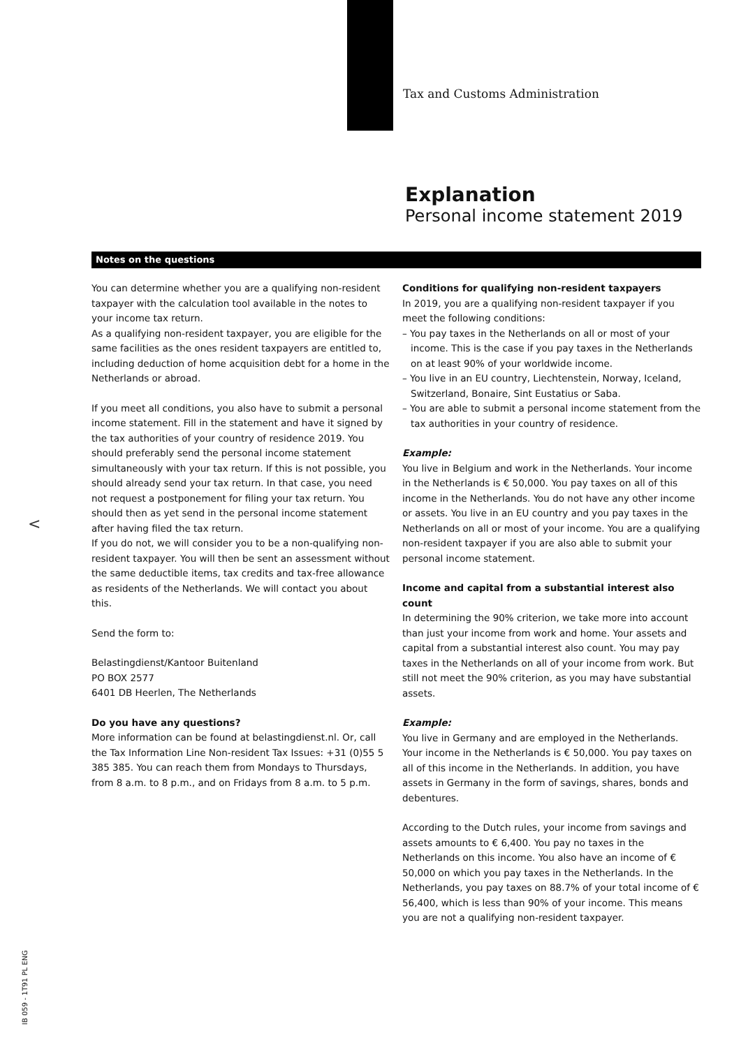Tax and Customs Administration
Explanation
Personal income statement 2019
Notes on the questions
You can determine whether you are a qualifying non-resident taxpayer with the calculation tool available in the notes to your income tax return.
As a qualifying non-resident taxpayer, you are eligible for the same facilities as the ones resident taxpayers are entitled to, including deduction of home acquisition debt for a home in the Netherlands or abroad.
If you meet all conditions, you also have to submit a personal income statement. Fill in the statement and have it signed by the tax authorities of your country of residence 2019. You should preferably send the personal income statement simultaneously with your tax return. If this is not possible, you should already send your tax return. In that case, you need not request a postponement for filing your tax return. You should then as yet send in the personal income statement after having filed the tax return.
If you do not, we will consider you to be a non-qualifying non-resident taxpayer. You will then be sent an assessment without the same deductible items, tax credits and tax-free allowance as residents of the Netherlands. We will contact you about this.
Send the form to:
Belastingdienst/Kantoor Buitenland
PO BOX 2577
6401 DB Heerlen, The Netherlands
Do you have any questions?
More information can be found at belastingdienst.nl. Or, call the Tax Information Line Non-resident Tax Issues: +31 (0)55 5 385 385. You can reach them from Mondays to Thursdays, from 8 a.m. to 8 p.m., and on Fridays from 8 a.m. to 5 p.m.
Conditions for qualifying non-resident taxpayers
In 2019, you are a qualifying non-resident taxpayer if you meet the following conditions:
– You pay taxes in the Netherlands on all or most of your income. This is the case if you pay taxes in the Netherlands on at least 90% of your worldwide income.
– You live in an EU country, Liechtenstein, Norway, Iceland, Switzerland, Bonaire, Sint Eustatius or Saba.
– You are able to submit a personal income statement from the tax authorities in your country of residence.
Example:
You live in Belgium and work in the Netherlands. Your income in the Netherlands is € 50,000. You pay taxes on all of this income in the Netherlands. You do not have any other income or assets. You live in an EU country and you pay taxes in the Netherlands on all or most of your income. You are a qualifying non-resident taxpayer if you are also able to submit your personal income statement.
Income and capital from a substantial interest also count
In determining the 90% criterion, we take more into account than just your income from work and home. Your assets and capital from a substantial interest also count. You may pay taxes in the Netherlands on all of your income from work. But still not meet the 90% criterion, as you may have substantial assets.
Example:
You live in Germany and are employed in the Netherlands. Your income in the Netherlands is € 50,000. You pay taxes on all of this income in the Netherlands. In addition, you have assets in Germany in the form of savings, shares, bonds and debentures.
According to the Dutch rules, your income from savings and assets amounts to € 6,400. You pay no taxes in the Netherlands on this income. You also have an income of € 50,000 on which you pay taxes in the Netherlands. In the Netherlands, you pay taxes on 88.7% of your total income of € 56,400, which is less than 90% of your income. This means you are not a qualifying non-resident taxpayer.
<
IB 059 - 1T91 PL ENG